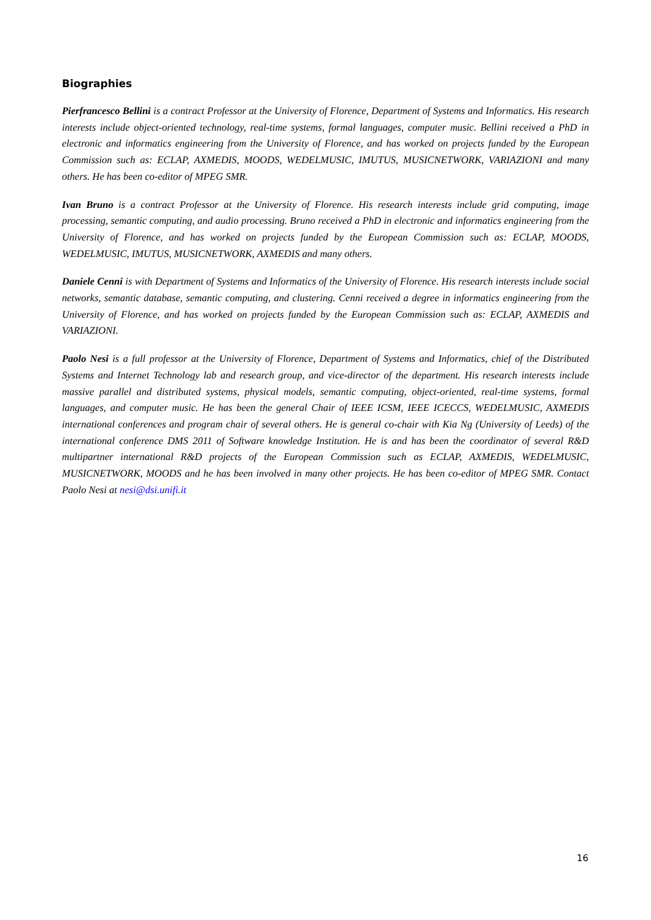Biographies
Pierfrancesco Bellini is a contract Professor at the University of Florence, Department of Systems and Informatics. His research interests include object-oriented technology, real-time systems, formal languages, computer music. Bellini received a PhD in electronic and informatics engineering from the University of Florence, and has worked on projects funded by the European Commission such as: ECLAP, AXMEDIS, MOODS, WEDELMUSIC, IMUTUS, MUSICNETWORK, VARIAZIONI and many others. He has been co-editor of MPEG SMR.
Ivan Bruno is a contract Professor at the University of Florence. His research interests include grid computing, image processing, semantic computing, and audio processing. Bruno received a PhD in electronic and informatics engineering from the University of Florence, and has worked on projects funded by the European Commission such as: ECLAP, MOODS, WEDELMUSIC, IMUTUS, MUSICNETWORK, AXMEDIS and many others.
Daniele Cenni is with Department of Systems and Informatics of the University of Florence. His research interests include social networks, semantic database, semantic computing, and clustering. Cenni received a degree in informatics engineering from the University of Florence, and has worked on projects funded by the European Commission such as: ECLAP, AXMEDIS and VARIAZIONI.
Paolo Nesi is a full professor at the University of Florence, Department of Systems and Informatics, chief of the Distributed Systems and Internet Technology lab and research group, and vice-director of the department. His research interests include massive parallel and distributed systems, physical models, semantic computing, object-oriented, real-time systems, formal languages, and computer music. He has been the general Chair of IEEE ICSM, IEEE ICECCS, WEDELMUSIC, AXMEDIS international conferences and program chair of several others. He is general co-chair with Kia Ng (University of Leeds) of the international conference DMS 2011 of Software knowledge Institution. He is and has been the coordinator of several R&D multipartner international R&D projects of the European Commission such as ECLAP, AXMEDIS, WEDELMUSIC, MUSICNETWORK, MOODS and he has been involved in many other projects. He has been co-editor of MPEG SMR. Contact Paolo Nesi at nesi@dsi.unifi.it
16